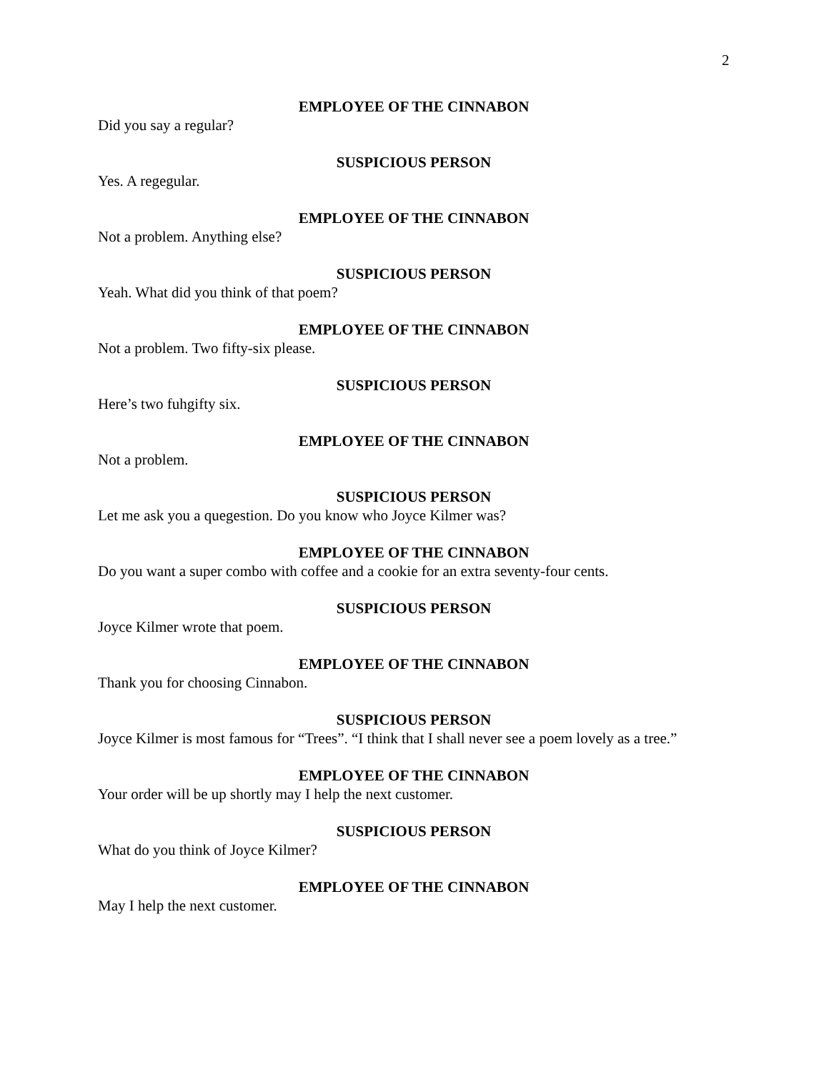2
EMPLOYEE OF THE CINNABON
Did you say a regular?
SUSPICIOUS PERSON
Yes. A regegular.
EMPLOYEE OF THE CINNABON
Not a problem. Anything else?
SUSPICIOUS PERSON
Yeah. What did you think of that poem?
EMPLOYEE OF THE CINNABON
Not a problem. Two fifty-six please.
SUSPICIOUS PERSON
Here’s two fuhgifty six.
EMPLOYEE OF THE CINNABON
Not a problem.
SUSPICIOUS PERSON
Let me ask you a quegestion. Do you know who Joyce Kilmer was?
EMPLOYEE OF THE CINNABON
Do you want a super combo with coffee and a cookie for an extra seventy-four cents.
SUSPICIOUS PERSON
Joyce Kilmer wrote that poem.
EMPLOYEE OF THE CINNABON
Thank you for choosing Cinnabon.
SUSPICIOUS PERSON
Joyce Kilmer is most famous for “Trees”. “I think that I shall never see a poem lovely as a tree.”
EMPLOYEE OF THE CINNABON
Your order will be up shortly may I help the next customer.
SUSPICIOUS PERSON
What do you think of Joyce Kilmer?
EMPLOYEE OF THE CINNABON
May I help the next customer.